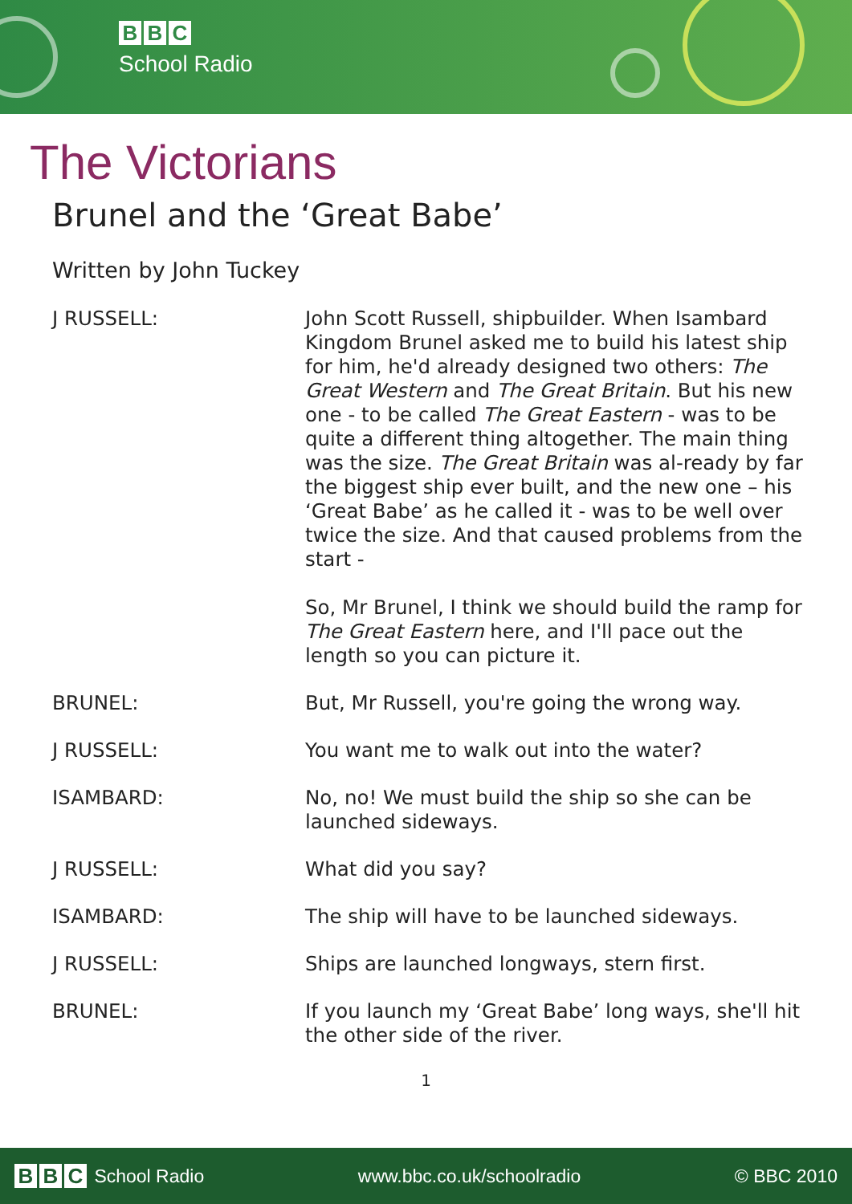B B C
School Radio
The Victorians
Brunel and the ‘Great Babe’
Written by John Tuckey
J RUSSELL: John Scott Russell, shipbuilder. When Isambard Kingdom Brunel asked me to build his latest ship for him, he'd already designed two others: The Great Western and The Great Britain. But his new one - to be called The Great Eastern - was to be quite a different thing altogether. The main thing was the size. The Great Britain was al-ready by far the biggest ship ever built, and the new one – his ‘Great Babe’ as he called it - was to be well over twice the size. And that caused problems from the start -
So, Mr Brunel, I think we should build the ramp for The Great Eastern here, and I'll pace out the length so you can picture it.
BRUNEL: But, Mr Russell, you're going the wrong way.
J RUSSELL: You want me to walk out into the water?
ISAMBARD: No, no! We must build the ship so she can be launched sideways.
J RUSSELL: What did you say?
ISAMBARD: The ship will have to be launched sideways.
J RUSSELL: Ships are launched longways, stern first.
BRUNEL: If you launch my ‘Great Babe’ long ways, she'll hit the other side of the river.
1
B B C
School Radio
www.bbc.co.uk/schoolradio © BBC 2010